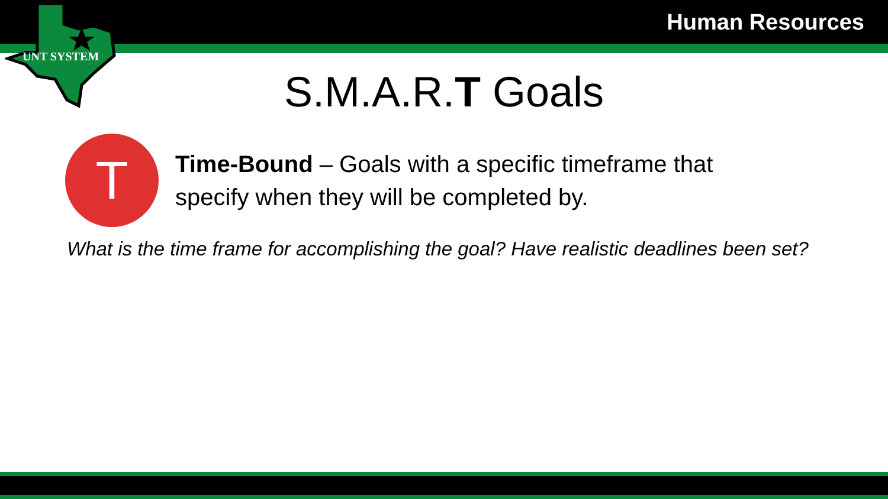UNT SYSTEM
Human Resources
S.M.A.R.T Goals
T
Time-Bound – Goals with a specific timeframe that specify when they will be completed by.
What is the time frame for accomplishing the goal? Have realistic deadlines been set?